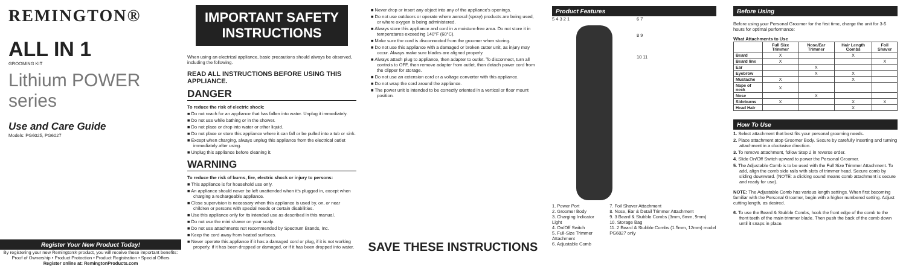REMINGTON®
ALL IN 1
GROOMING KIT
Lithium POWER series
Use and Care Guide
Models: PG6025, PG6027
Register Your New Product Today!
By registering your new Remington® product, you will receive these important benefits: Proof of Ownership • Product Protection • Product Registration • Special Offers
Register online at: RemingtonProducts.com
IMPORTANT SAFETY INSTRUCTIONS
When using an electrical appliance, basic precautions should always be observed, including the following.
READ ALL INSTRUCTIONS BEFORE USING THIS APPLIANCE.
DANGER
To reduce the risk of electric shock:
■ Do not reach for an appliance that has fallen into water. Unplug it immediately.
■ Do not use while bathing or in the shower.
■ Do not place or drop into water or other liquid.
■ Do not place or store this appliance where it can fall or be pulled into a tub or sink.
■ Except when charging, always unplug this appliance from the electrical outlet immediately after using.
■ Unplug this appliance before cleaning it.
WARNING
To reduce the risk of burns, fire, electric shock or injury to persons:
■ This appliance is for household use only.
■ An appliance should never be left unattended when it's plugged in, except when charging a rechargeable appliance.
■ Close supervision is necessary when this appliance is used by, on, or near children or persons with special needs or certain disabilities.
■ Use this appliance only for its intended use as described in this manual.
■ Do not use the mini shaver on your scalp.
■ Do not use attachments not recommended by Spectrum Brands, Inc.
■ Keep the cord away from heated surfaces.
■ Never operate this appliance if it has a damaged cord or plug, if it is not working properly, if it has been dropped or damaged, or if it has been dropped into water.
■ Never drop or insert any object into any of the appliance's openings.
■ Do not use outdoors or operate where aerosol (spray) products are being used, or where oxygen is being administered.
■ Always store this appliance and cord in a moisture-free area. Do not store it in temperatures exceeding 140°F (60°C).
■ Make sure the cord is disconnected from the groomer when storing.
■ Do not use this appliance with a damaged or broken cutter unit, as injury may occur. Always make sure blades are aligned properly.
■ Always attach plug to appliance, then adapter to outlet. To disconnect, turn all controls to OFF, then remove adapter from outlet, then detach power cord from the clipper for storage.
■ Do not use an extension cord or a voltage converter with this appliance.
■ Do not wrap the cord around the appliance.
■ The power unit is intended to be correctly oriented in a vertical or floor mount position.
SAVE THESE INSTRUCTIONS
Product Features
5 4 3 2 1 6 7
8 9
10 11
1. Power Port
2. Groomer Body
3. Charging Indicator Light
4. On/Off Switch
5. Full-Size Trimmer Attachment
6. Adjustable Comb
7. Foil Shaver Attachment
8. Nose, Ear & Detail Trimmer Attachment
9. 3 Beard & Stubble Combs (3mm, 6mm, 9mm)
10. Storage Bag
11. 2 Beard & Stubble Combs (1.5mm, 12mm) model PG6027 only
Before Using
Before using your Personal Groomer for the first time, charge the unit for 3-5 hours for optimal performance:
What Attachments to Use
| | Full Size Trimmer | Nose/Ear Trimmer | Hair Length Combs | Foil Shaver |
| --- | --- | --- | --- | --- |
| Beard | X | | X | |
| Beard line | X | | | X |
| Ear | | X | | |
| Eyebrow | | X | X | |
| Mustache | X | | X | |
| Nape of neck | X | | | |
| Nose | | X | | |
| Sideburns | X | | X | X |
| Head Hair | | | X | |
How To Use
1. Select attachment that best fits your personal grooming needs.
2. Place attachment atop Groomer Body. Secure by carefully inserting and turning attachment in a clockwise direction.
3. To remove attachment, follow Step 2 in reverse order.
4. Slide On/Off Switch upward to power the Personal Groomer.
5. The Adjustable Comb is to be used with the Full Size Trimmer Attachment. To add, align the comb side rails with slots of trimmer head. Secure comb by sliding downward. (NOTE: a clicking sound means comb attachment is secure and ready for use).
NOTE: The Adjustable Comb has various length settings. When first becoming familiar with the Personal Groomer, begin with a higher numbered setting. Adjust cutting length, as desired.
6. To use the Beard & Stubble Combs, hook the front edge of the comb to the front teeth of the main trimmer blade. Then push the back of the comb down until it snaps in place.